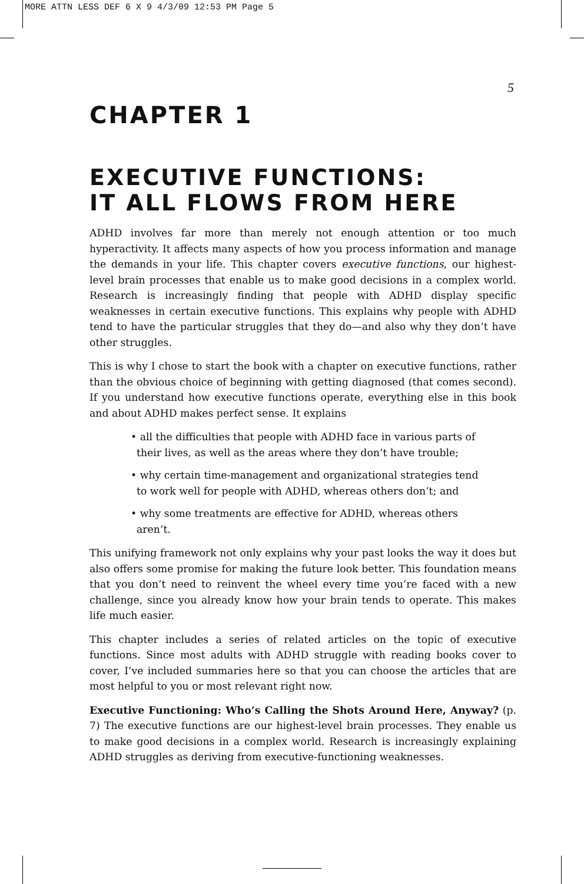MORE ATTN LESS DEF 6 X 9 4/3/09 12:53 PM Page 5
5
CHAPTER 1
EXECUTIVE FUNCTIONS:
IT ALL FLOWS FROM HERE
ADHD involves far more than merely not enough attention or too much hyperactivity. It affects many aspects of how you process information and manage the demands in your life. This chapter covers executive functions, our highest-level brain processes that enable us to make good decisions in a complex world. Research is increasingly finding that people with ADHD display specific weaknesses in certain executive functions. This explains why people with ADHD tend to have the particular struggles that they do—and also why they don’t have other struggles.
This is why I chose to start the book with a chapter on executive functions, rather than the obvious choice of beginning with getting diagnosed (that comes second). If you understand how executive functions operate, everything else in this book and about ADHD makes perfect sense. It explains
• all the difficulties that people with ADHD face in various parts of their lives, as well as the areas where they don’t have trouble;
• why certain time-management and organizational strategies tend to work well for people with ADHD, whereas others don’t; and
• why some treatments are effective for ADHD, whereas others aren’t.
This unifying framework not only explains why your past looks the way it does but also offers some promise for making the future look better. This foundation means that you don’t need to reinvent the wheel every time you’re faced with a new challenge, since you already know how your brain tends to operate. This makes life much easier.
This chapter includes a series of related articles on the topic of executive functions. Since most adults with ADHD struggle with reading books cover to cover, I’ve included summaries here so that you can choose the articles that are most helpful to you or most relevant right now.
Executive Functioning: Who’s Calling the Shots Around Here, Anyway? (p. 7) The executive functions are our highest-level brain processes. They enable us to make good decisions in a complex world. Research is increasingly explaining ADHD struggles as deriving from executive-functioning weaknesses.